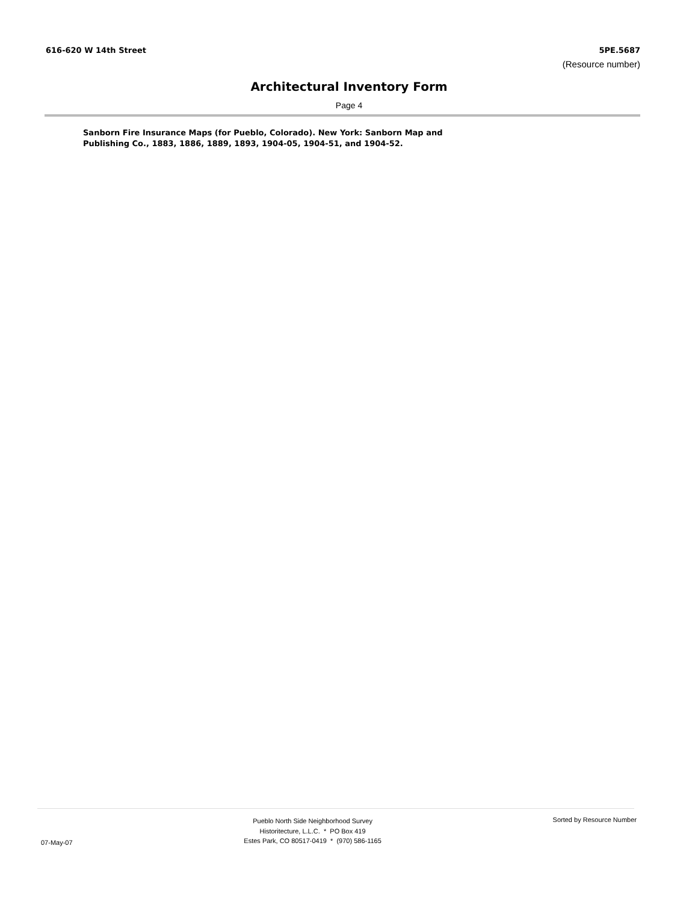616-620 W 14th Street 5PE.5687
(Resource number)
Architectural Inventory Form
Page 4
Sanborn Fire Insurance Maps (for Pueblo, Colorado). New York: Sanborn Map and Publishing Co., 1883, 1886, 1889, 1893, 1904-05, 1904-51, and 1904-52.
07-May-07
Pueblo North Side Neighborhood Survey
Historitecture, L.L.C. * PO Box 419
Estes Park, CO 80517-0419 * (970) 586-1165
Sorted by Resource Number